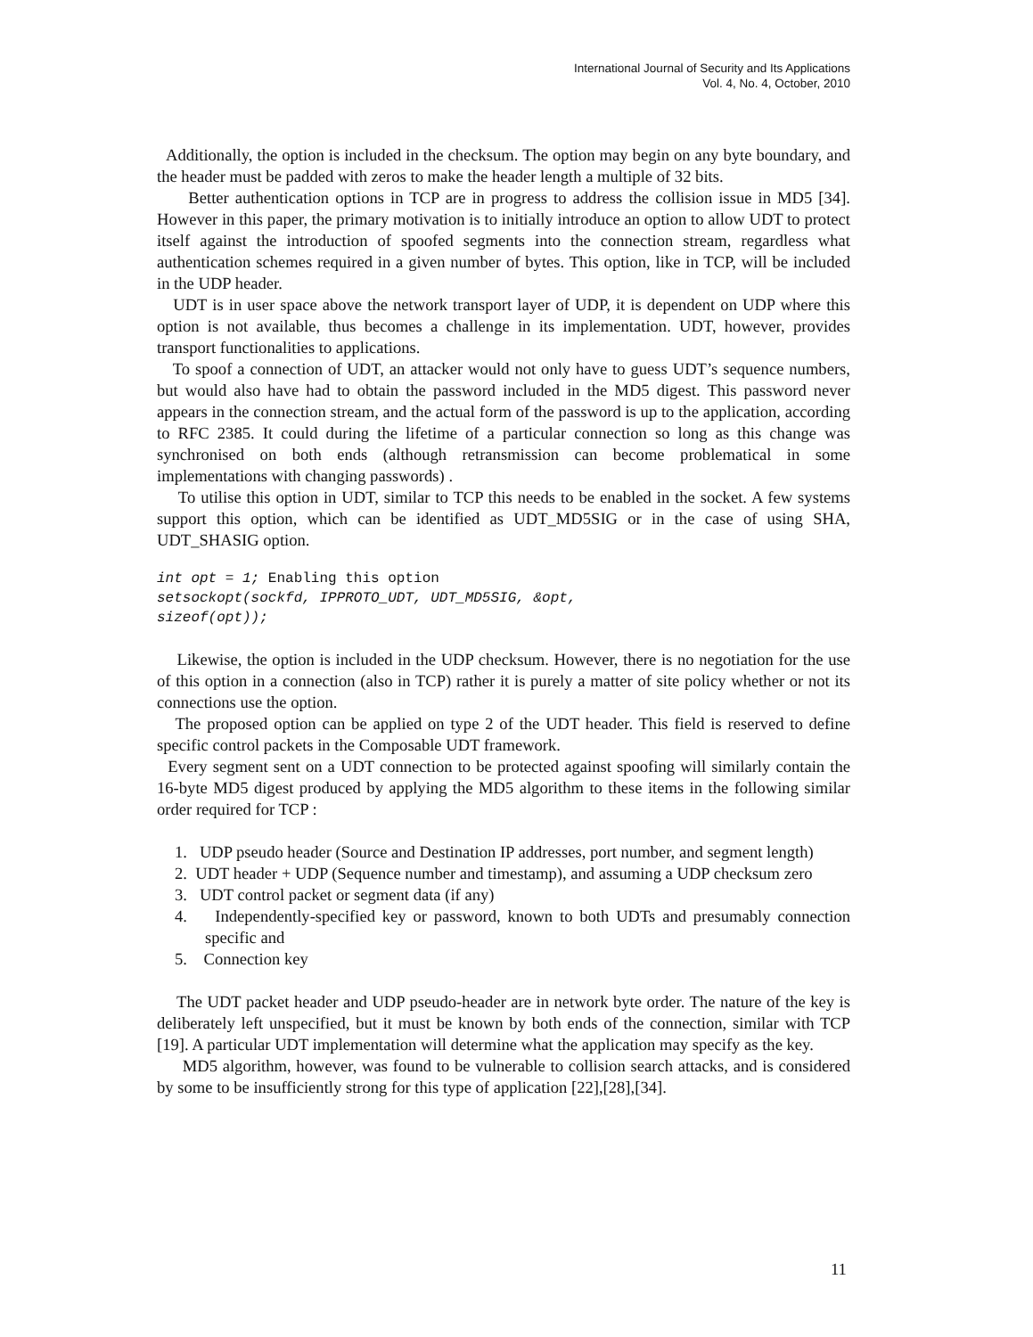International Journal of Security and Its Applications
Vol. 4, No. 4, October, 2010
Additionally, the option is included in the checksum. The option may begin on any byte boundary, and the header must be padded with zeros to make the header length a multiple of 32 bits.
Better authentication options in TCP are in progress to address the collision issue in MD5 [34]. However in this paper, the primary motivation is to initially introduce an option to allow UDT to protect itself against the introduction of spoofed segments into the connection stream, regardless what authentication schemes required in a given number of bytes. This option, like in TCP, will be included in the UDP header.
UDT is in user space above the network transport layer of UDP, it is dependent on UDP where this option is not available, thus becomes a challenge in its implementation. UDT, however, provides transport functionalities to applications.
To spoof a connection of UDT, an attacker would not only have to guess UDT’s sequence numbers, but would also have had to obtain the password included in the MD5 digest. This password never appears in the connection stream, and the actual form of the password is up to the application, according to RFC 2385. It could during the lifetime of a particular connection so long as this change was synchronised on both ends (although retransmission can become problematical in some implementations with changing passwords) .
To utilise this option in UDT, similar to TCP this needs to be enabled in the socket. A few systems support this option, which can be identified as UDT_MD5SIG or in the case of using SHA, UDT_SHASIG option.
int opt = 1; Enabling this option
setsockopt(sockfd, IPPROTO_UDT, UDT_MD5SIG, &opt,
sizeof(opt));
Likewise, the option is included in the UDP checksum. However, there is no negotiation for the use of this option in a connection (also in TCP) rather it is purely a matter of site policy whether or not its connections use the option.
The proposed option can be applied on type 2 of the UDT header. This field is reserved to define specific control packets in the Composable UDT framework.
Every segment sent on a UDT connection to be protected against spoofing will similarly contain the 16-byte MD5 digest produced by applying the MD5 algorithm to these items in the following similar order required for TCP :
1. UDP pseudo header (Source and Destination IP addresses, port number, and segment length)
2. UDT header + UDP (Sequence number and timestamp), and assuming a UDP checksum zero
3. UDT control packet or segment data (if any)
4. Independently-specified key or password, known to both UDTs and presumably connection specific and
5. Connection key
The UDT packet header and UDP pseudo-header are in network byte order. The nature of the key is deliberately left unspecified, but it must be known by both ends of the connection, similar with TCP [19]. A particular UDT implementation will determine what the application may specify as the key.
MD5 algorithm, however, was found to be vulnerable to collision search attacks, and is considered by some to be insufficiently strong for this type of application [22],[28],[34].
11